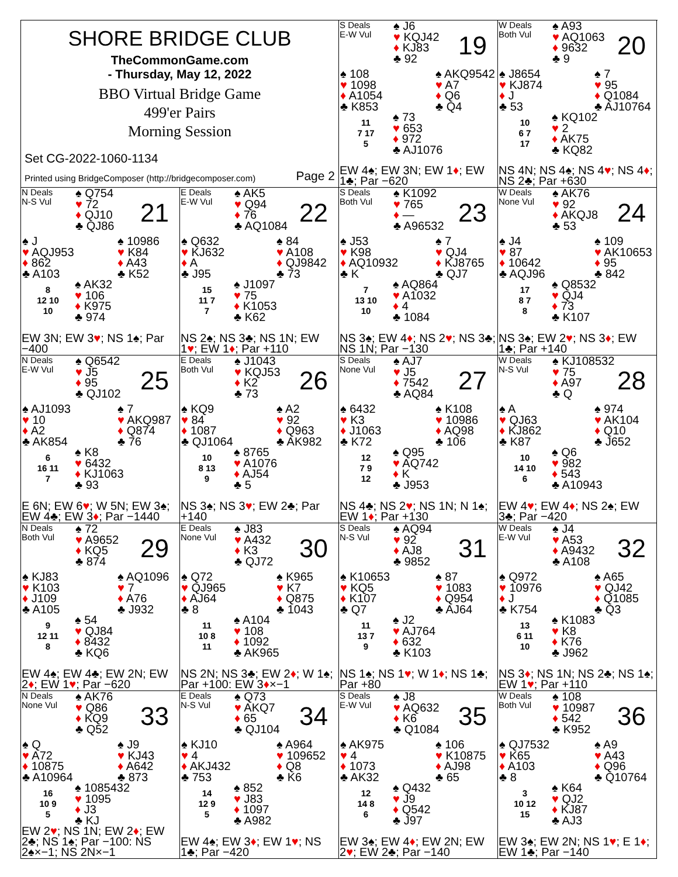SHORE BRIDGE CLUB
TheCommonGame.com
- Thursday, May 12, 2022
BBO Virtual Bridge Game
499'er Pairs
Morning Session
Set CG-2022-1060-1134
Printed using BridgeComposer (http://bridgecomposer.com) Page 2
S Deals
E-W Vul
♠ J6
♥ KQJ42
♦ KJ83
♣ 92
19
♠ 108
♥ 1098
♦ A1054
♣ K853
♠ AKQ9542
♥ A7
♦ Q6
♣ Q4
11
7 17
5
♠ 73
♥ 653
♦ 972
♣ AJ1076
EW 4♠; EW 3N; EW 1♦; EW 1♣; Par −620
W Deals
Both Vul
♠ A93
♥ AQ1063
♦ 9632
♣ 9
20
♠ J8654
♥ KJ874
♦ J
♣ 53
♠ 7
♥ 95
♦ Q1084
♣ AJ10764
10
6 7
17
♠ KQ102
♥ 2
♦ AK75
♣ KQ82
NS 4N; NS 4♠; NS 4♥; NS 4♦; NS 2♣; Par +630
N Deals
N-S Vul
♠ Q754
♥ 72
♦ QJ10
♣ QJ86
21
♠ J
♥ AQJ953
♦ 862
♣ A103
♠ 10986
♥ K84
♦ A43
♣ K52
8
12 10
10
♠ AK32
♥ 106
♦ K975
♣ 974
EW 3N; EW 3♥; NS 1♠; Par −400
E Deals
E-W Vul
♠ AK5
♥ Q94
♦ 76
♣ AQ1084
22
♠ Q632
♥ KJ632
♦ A
♣ J95
♠ 84
♥ A108
♦ QJ9842
♣ 73
15
11 7
7
♠ J1097
♥ 75
♦ K1053
♣ K62
NS 2♠; NS 3♣; NS 1N; EW 1♥; EW 1♦; Par +110
S Deals
Both Vul
♠ K1092
♥ 765
♦ —
♣ A96532
23
♠ J53
♥ K98
♦ AQ10932
♣ K
♠ 7
♥ QJ4
♦ KJ8765
♣ QJ7
7
13 10
10
♠ AQ864
♥ A1032
♦ 4
♣ 1084
NS 3♠; EW 4♦; NS 2♥; NS 3♣; NS 1N; Par −130
W Deals
None Vul
♠ AK76
♥ 92
♦ AKQJ8
♣ 53
24
♠ J4
♥ 87
♦ 10642
♣ AQJ96
♠ 109
♥ AK10653
♦ 95
♣ 842
17
8 7
8
♠ Q8532
♥ QJ4
♦ 73
♣ K107
NS 3♠; EW 2♥; NS 3♦; EW 1♣; Par +140
N Deals
E-W Vul
♠ Q6542
♥ J5
♦ 95
♣ QJ102
25
♠ AJ1093
♥ 10
♦ A2
♣ AK854
♠ 7
♥ AKQ987
♦ Q874
♣ 76
6
16 11
7
♠ K8
♥ 6432
♦ KJ1063
♣ 93
E 6N; EW 6♥; W 5N; EW 3♠; EW 4♣; EW 3♦; Par −1440
E Deals
Both Vul
♠ J1043
♥ KQJ53
♦ K2
♣ 73
26
♠ KQ9
♥ 84
♦ 1087
♣ QJ1064
♠ A2
♥ 92
♦ Q963
♣ AK982
10
8 13
9
♠ 8765
♥ A1076
♦ AJ54
♣ 5
NS 3♠; NS 3♥; EW 2♣; Par +140
S Deals
None Vul
♠ AJ7
♥ J5
♦ 7542
♣ AQ84
27
♠ 6432
♥ K3
♦ J1063
♣ K72
♠ K108
♥ 10986
♦ AQ98
♣ 106
12
7 9
12
♠ Q95
♥ AQ742
♦ K
♣ J953
NS 4♣; NS 2♥; NS 1N; N 1♠; EW 1♦; Par +130
W Deals
N-S Vul
♠ KJ108532
♥ 75
♦ A97
♣ Q
28
♠ A
♥ QJ63
♦ KJ862
♣ K87
♠ 974
♥ AK104
♦ Q10
♣ J652
10
14 10
6
♠ Q6
♥ 982
♦ 543
♣ A10943
EW 4♥; EW 4♦; NS 2♠; EW 3♣; Par −420
N Deals
Both Vul
♠ 72
♥ A9652
♦ KQ5
♣ 874
29
♠ KJ83
♥ K103
♦ J109
♣ A105
♠ AQ1096
♥ 7
♦ A76
♣ J932
9
12 11
8
♠ 54
♥ QJ84
♦ 8432
♣ KQ6
EW 4♠; EW 4♣; EW 2N; EW 2♦; EW 1♥; Par −620
E Deals
None Vul
♠ J83
♥ A432
♦ K3
♣ QJ72
30
♠ Q72
♥ QJ965
♦ AJ64
♣ 8
♠ K965
♥ K7
♦ Q875
♣ 1043
11
10 8
11
♠ A104
♥ 108
♦ 1092
♣ AK965
NS 2N; NS 3♣; EW 2♦; W 1♠; Par +100: EW 3♦×−1
S Deals
N-S Vul
♠ AQ94
♥ 92
♦ AJ8
♣ 9852
31
♠ K10653
♥ KQ5
♦ K107
♣ Q7
♠ 87
♥ 1083
♦ Q954
♣ AJ64
11
13 7
9
♠ J2
♥ AJ764
♦ 632
♣ K103
NS 1♠; NS 1♥; W 1♦; NS 1♣; Par +80
W Deals
E-W Vul
♠ J4
♥ A53
♦ A9432
♣ A108
32
♠ Q972
♥ 10976
♦ J
♣ K754
♠ A65
♥ QJ42
♦ Q1085
♣ Q3
13
6 11
10
♠ K1083
♥ K8
♦ K76
♣ J962
NS 3♦; NS 1N; NS 2♣; NS 1♠; EW 1♥; Par +110
N Deals
None Vul
♠ AK76
♥ Q86
♦ KQ9
♣ Q52
33
♠ Q
♥ A72
♦ 10875
♣ A10964
♠ J9
♥ KJ43
♦ A642
♣ 873
16
10 9
5
♠ 1085432
♥ 1095
♦ J3
♣ KJ
EW 2♥; NS 1N; EW 2♦; EW 2♣; NS 1♠; Par −100: NS 2♠×−1; NS 2N×−1
E Deals
N-S Vul
♠ Q73
♥ AKQ7
♦ 65
♣ QJ104
34
♠ KJ10
♥ 4
♦ AKJ432
♣ 753
♠ A964
♥ 109652
♦ Q8
♣ K6
14
12 9
5
♠ 852
♥ J83
♦ 1097
♣ A982
EW 4♠; EW 3♦; EW 1♥; NS 1♣; Par −420
S Deals
E-W Vul
♠ J8
♥ AQ632
♦ K6
♣ Q1084
35
♠ AK975
♥ 4
♦ 1073
♣ AK32
♠ 106
♥ K10875
♦ AJ98
♣ 65
12
14 8
6
♠ Q432
♥ J9
♦ Q542
♣ J97
EW 3♠; EW 4♦; EW 2N; EW 2♥; EW 2♣; Par −140
W Deals
Both Vul
♠ 108
♥ 10987
♦ 542
♣ K952
36
♠ QJ7532
♥ K65
♦ A103
♣ 8
♠ A9
♥ A43
♦ Q96
♣ Q10764
3
10 12
15
♠ K64
♥ QJ2
♦ KJ87
♣ AJ3
EW 3♠; EW 2N; NS 1♥; E 1♦; EW 1♣; Par −140